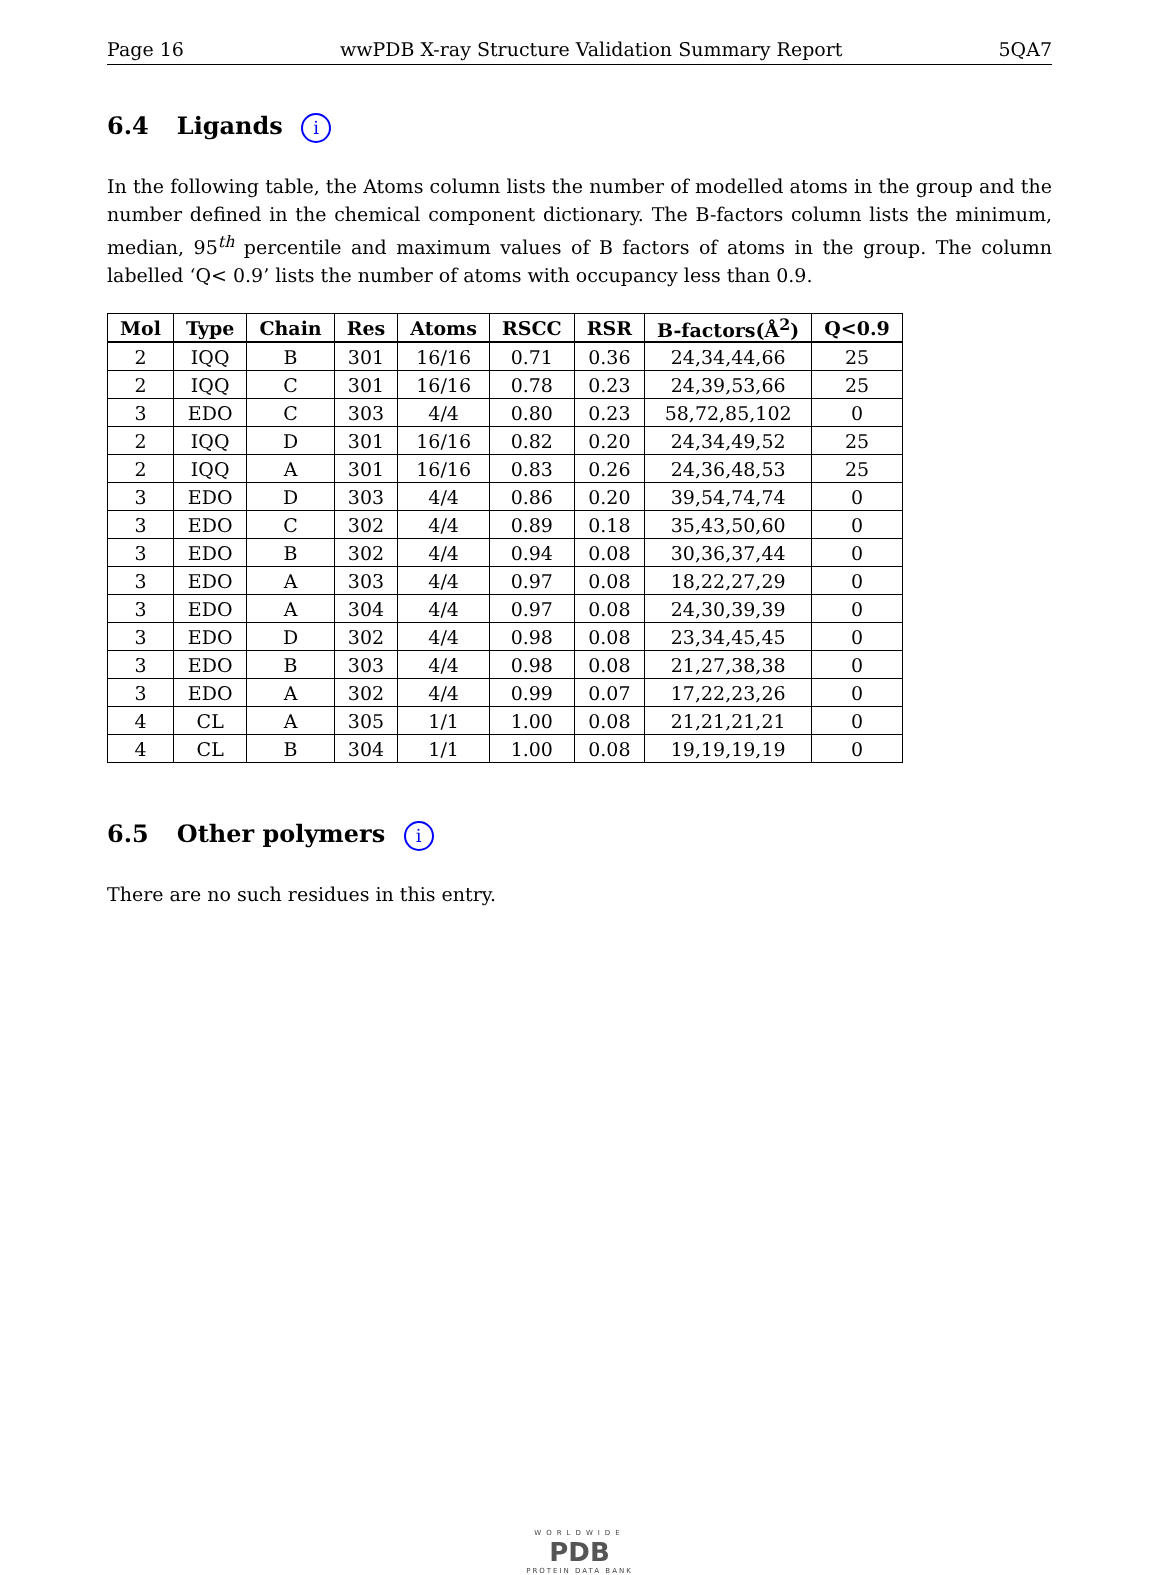Page 16 wwPDB X-ray Structure Validation Summary Report 5QA7
6.4 Ligands i
In the following table, the Atoms column lists the number of modelled atoms in the group and the number defined in the chemical component dictionary. The B-factors column lists the minimum, median, 95<sup>th</sup> percentile and maximum values of B factors of atoms in the group. The column labelled ‘Q< 0.9’ lists the number of atoms with occupancy less than 0.9.
| Mol | Type | Chain | Res | Atoms | RSCC | RSR | B-factors(Å<sup>2</sup>) | Q<0.9 |
| --- | --- | --- | --- | --- | --- | --- | --- | --- |
| 2 | IQQ | B | 301 | 16/16 | 0.71 | 0.36 | 24,34,44,66 | 25 |
| 2 | IQQ | C | 301 | 16/16 | 0.78 | 0.23 | 24,39,53,66 | 25 |
| 3 | EDO | C | 303 | 4/4 | 0.80 | 0.23 | 58,72,85,102 | 0 |
| 2 | IQQ | D | 301 | 16/16 | 0.82 | 0.20 | 24,34,49,52 | 25 |
| 2 | IQQ | A | 301 | 16/16 | 0.83 | 0.26 | 24,36,48,53 | 25 |
| 3 | EDO | D | 303 | 4/4 | 0.86 | 0.20 | 39,54,74,74 | 0 |
| 3 | EDO | C | 302 | 4/4 | 0.89 | 0.18 | 35,43,50,60 | 0 |
| 3 | EDO | B | 302 | 4/4 | 0.94 | 0.08 | 30,36,37,44 | 0 |
| 3 | EDO | A | 303 | 4/4 | 0.97 | 0.08 | 18,22,27,29 | 0 |
| 3 | EDO | A | 304 | 4/4 | 0.97 | 0.08 | 24,30,39,39 | 0 |
| 3 | EDO | D | 302 | 4/4 | 0.98 | 0.08 | 23,34,45,45 | 0 |
| 3 | EDO | B | 303 | 4/4 | 0.98 | 0.08 | 21,27,38,38 | 0 |
| 3 | EDO | A | 302 | 4/4 | 0.99 | 0.07 | 17,22,23,26 | 0 |
| 4 | CL | A | 305 | 1/1 | 1.00 | 0.08 | 21,21,21,21 | 0 |
| 4 | CL | B | 304 | 1/1 | 1.00 | 0.08 | 19,19,19,19 | 0 |
6.5 Other polymers i
There are no such residues in this entry.
WORLDWIDE
PDB
PROTEIN DATA BANK